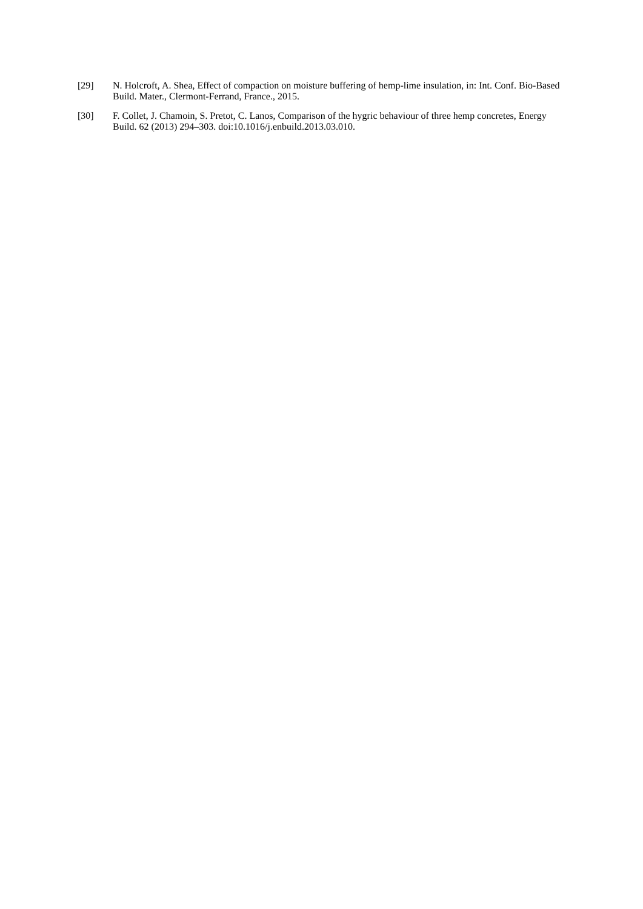[29] N. Holcroft, A. Shea, Effect of compaction on moisture buffering of hemp-lime insulation, in: Int. Conf. Bio-Based Build. Mater., Clermont-Ferrand, France., 2015.
[30] F. Collet, J. Chamoin, S. Pretot, C. Lanos, Comparison of the hygric behaviour of three hemp concretes, Energy Build. 62 (2013) 294–303. doi:10.1016/j.enbuild.2013.03.010.